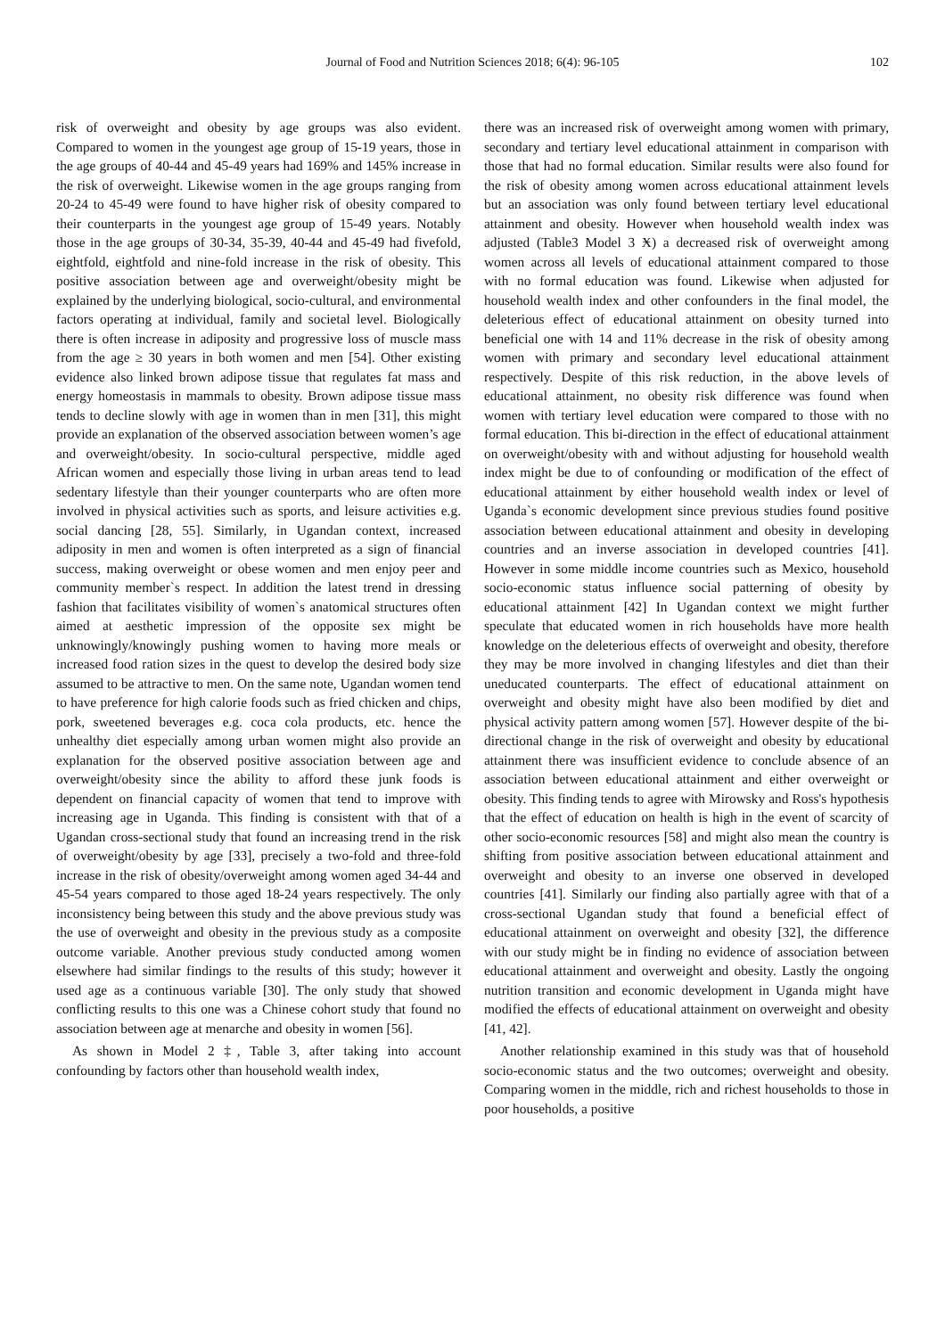Journal of Food and Nutrition Sciences 2018; 6(4): 96-105 102
risk of overweight and obesity by age groups was also evident. Compared to women in the youngest age group of 15-19 years, those in the age groups of 40-44 and 45-49 years had 169% and 145% increase in the risk of overweight. Likewise women in the age groups ranging from 20-24 to 45-49 were found to have higher risk of obesity compared to their counterparts in the youngest age group of 15-49 years. Notably those in the age groups of 30-34, 35-39, 40-44 and 45-49 had fivefold, eightfold, eightfold and nine-fold increase in the risk of obesity. This positive association between age and overweight/obesity might be explained by the underlying biological, socio-cultural, and environmental factors operating at individual, family and societal level. Biologically there is often increase in adiposity and progressive loss of muscle mass from the age ≥ 30 years in both women and men [54]. Other existing evidence also linked brown adipose tissue that regulates fat mass and energy homeostasis in mammals to obesity. Brown adipose tissue mass tends to decline slowly with age in women than in men [31], this might provide an explanation of the observed association between women’s age and overweight/obesity. In socio-cultural perspective, middle aged African women and especially those living in urban areas tend to lead sedentary lifestyle than their younger counterparts who are often more involved in physical activities such as sports, and leisure activities e.g. social dancing [28, 55]. Similarly, in Ugandan context, increased adiposity in men and women is often interpreted as a sign of financial success, making overweight or obese women and men enjoy peer and community member`s respect. In addition the latest trend in dressing fashion that facilitates visibility of women`s anatomical structures often aimed at aesthetic impression of the opposite sex might be unknowingly/knowingly pushing women to having more meals or increased food ration sizes in the quest to develop the desired body size assumed to be attractive to men. On the same note, Ugandan women tend to have preference for high calorie foods such as fried chicken and chips, pork, sweetened beverages e.g. coca cola products, etc. hence the unhealthy diet especially among urban women might also provide an explanation for the observed positive association between age and overweight/obesity since the ability to afford these junk foods is dependent on financial capacity of women that tend to improve with increasing age in Uganda. This finding is consistent with that of a Ugandan cross-sectional study that found an increasing trend in the risk of overweight/obesity by age [33], precisely a two-fold and three-fold increase in the risk of obesity/overweight among women aged 34-44 and 45-54 years compared to those aged 18-24 years respectively. The only inconsistency being between this study and the above previous study was the use of overweight and obesity in the previous study as a composite outcome variable. Another previous study conducted among women elsewhere had similar findings to the results of this study; however it used age as a continuous variable [30]. The only study that showed conflicting results to this one was a Chinese cohort study that found no association between age at menarche and obesity in women [56].
As shown in Model 2 ‡, Table 3, after taking into account confounding by factors other than household wealth index,
there was an increased risk of overweight among women with primary, secondary and tertiary level educational attainment in comparison with those that had no formal education. Similar results were also found for the risk of obesity among women across educational attainment levels but an association was only found between tertiary level educational attainment and obesity. However when household wealth index was adjusted (Table3 Model 3 Ӿ) a decreased risk of overweight among women across all levels of educational attainment compared to those with no formal education was found. Likewise when adjusted for household wealth index and other confounders in the final model, the deleterious effect of educational attainment on obesity turned into beneficial one with 14 and 11% decrease in the risk of obesity among women with primary and secondary level educational attainment respectively. Despite of this risk reduction, in the above levels of educational attainment, no obesity risk difference was found when women with tertiary level education were compared to those with no formal education. This bi-direction in the effect of educational attainment on overweight/obesity with and without adjusting for household wealth index might be due to of confounding or modification of the effect of educational attainment by either household wealth index or level of Uganda`s economic development since previous studies found positive association between educational attainment and obesity in developing countries and an inverse association in developed countries [41]. However in some middle income countries such as Mexico, household socio-economic status influence social patterning of obesity by educational attainment [42] In Ugandan context we might further speculate that educated women in rich households have more health knowledge on the deleterious effects of overweight and obesity, therefore they may be more involved in changing lifestyles and diet than their uneducated counterparts. The effect of educational attainment on overweight and obesity might have also been modified by diet and physical activity pattern among women [57]. However despite of the bi-directional change in the risk of overweight and obesity by educational attainment there was insufficient evidence to conclude absence of an association between educational attainment and either overweight or obesity. This finding tends to agree with Mirowsky and Ross's hypothesis that the effect of education on health is high in the event of scarcity of other socio-economic resources [58] and might also mean the country is shifting from positive association between educational attainment and overweight and obesity to an inverse one observed in developed countries [41]. Similarly our finding also partially agree with that of a cross-sectional Ugandan study that found a beneficial effect of educational attainment on overweight and obesity [32], the difference with our study might be in finding no evidence of association between educational attainment and overweight and obesity. Lastly the ongoing nutrition transition and economic development in Uganda might have modified the effects of educational attainment on overweight and obesity [41, 42].
Another relationship examined in this study was that of household socio-economic status and the two outcomes; overweight and obesity. Comparing women in the middle, rich and richest households to those in poor households, a positive